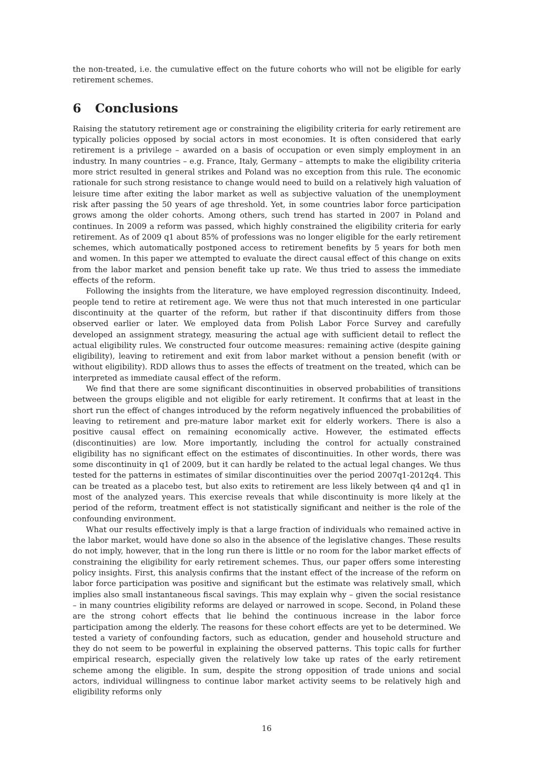the non-treated, i.e. the cumulative effect on the future cohorts who will not be eligible for early retirement schemes.
6 Conclusions
Raising the statutory retirement age or constraining the eligibility criteria for early retirement are typically policies opposed by social actors in most economies. It is often considered that early retirement is a privilege – awarded on a basis of occupation or even simply employment in an industry. In many countries – e.g. France, Italy, Germany – attempts to make the eligibility criteria more strict resulted in general strikes and Poland was no exception from this rule. The economic rationale for such strong resistance to change would need to build on a relatively high valuation of leisure time after exiting the labor market as well as subjective valuation of the unemployment risk after passing the 50 years of age threshold. Yet, in some countries labor force participation grows among the older cohorts. Among others, such trend has started in 2007 in Poland and continues. In 2009 a reform was passed, which highly constrained the eligibility criteria for early retirement. As of 2009 q1 about 85% of professions was no longer eligible for the early retirement schemes, which automatically postponed access to retirement benefits by 5 years for both men and women. In this paper we attempted to evaluate the direct causal effect of this change on exits from the labor market and pension benefit take up rate. We thus tried to assess the immediate effects of the reform.
Following the insights from the literature, we have employed regression discontinuity. Indeed, people tend to retire at retirement age. We were thus not that much interested in one particular discontinuity at the quarter of the reform, but rather if that discontinuity differs from those observed earlier or later. We employed data from Polish Labor Force Survey and carefully developed an assignment strategy, measuring the actual age with sufficient detail to reflect the actual eligibility rules. We constructed four outcome measures: remaining active (despite gaining eligibility), leaving to retirement and exit from labor market without a pension benefit (with or without eligibility). RDD allows thus to asses the effects of treatment on the treated, which can be interpreted as immediate causal effect of the reform.
We find that there are some significant discontinuities in observed probabilities of transitions between the groups eligible and not eligible for early retirement. It confirms that at least in the short run the effect of changes introduced by the reform negatively influenced the probabilities of leaving to retirement and pre-mature labor market exit for elderly workers. There is also a positive causal effect on remaining economically active. However, the estimated effects (discontinuities) are low. More importantly, including the control for actually constrained eligibility has no significant effect on the estimates of discontinuities. In other words, there was some discontinuity in q1 of 2009, but it can hardly be related to the actual legal changes. We thus tested for the patterns in estimates of similar discontinuities over the period 2007q1-2012q4. This can be treated as a placebo test, but also exits to retirement are less likely between q4 and q1 in most of the analyzed years. This exercise reveals that while discontinuity is more likely at the period of the reform, treatment effect is not statistically significant and neither is the role of the confounding environment.
What our results effectively imply is that a large fraction of individuals who remained active in the labor market, would have done so also in the absence of the legislative changes. These results do not imply, however, that in the long run there is little or no room for the labor market effects of constraining the eligibility for early retirement schemes. Thus, our paper offers some interesting policy insights. First, this analysis confirms that the instant effect of the increase of the reform on labor force participation was positive and significant but the estimate was relatively small, which implies also small instantaneous fiscal savings. This may explain why – given the social resistance – in many countries eligibility reforms are delayed or narrowed in scope. Second, in Poland these are the strong cohort effects that lie behind the continuous increase in the labor force participation among the elderly. The reasons for these cohort effects are yet to be determined. We tested a variety of confounding factors, such as education, gender and household structure and they do not seem to be powerful in explaining the observed patterns. This topic calls for further empirical research, especially given the relatively low take up rates of the early retirement scheme among the eligible. In sum, despite the strong opposition of trade unions and social actors, individual willingness to continue labor market activity seems to be relatively high and eligibility reforms only
16